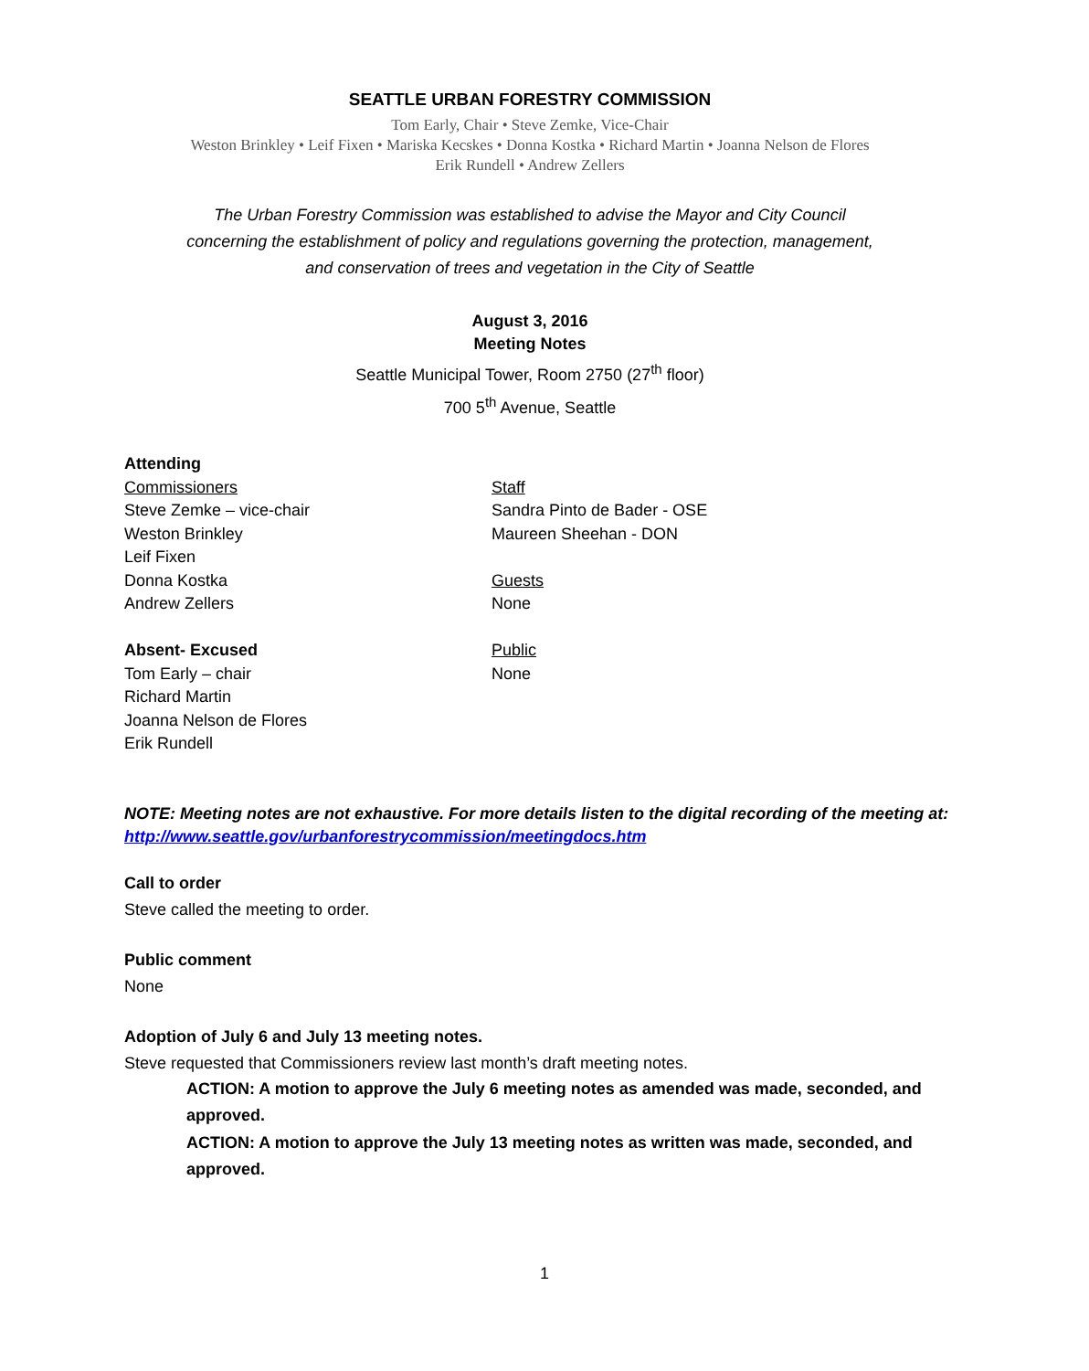SEATTLE URBAN FORESTRY COMMISSION
Tom Early, Chair • Steve Zemke, Vice-Chair
Weston Brinkley • Leif Fixen • Mariska Kecskes • Donna Kostka • Richard Martin • Joanna Nelson de Flores
Erik Rundell • Andrew Zellers
The Urban Forestry Commission was established to advise the Mayor and City Council
concerning the establishment of policy and regulations governing the protection, management,
and conservation of trees and vegetation in the City of Seattle
August 3, 2016
Meeting Notes
Seattle Municipal Tower, Room 2750 (27<sup>th</sup> floor)
700 5<sup>th</sup> Avenue, Seattle
Attending
Commissioners
Steve Zemke – vice-chair
Weston Brinkley
Leif Fixen
Donna Kostka
Andrew Zellers
Absent- Excused
Tom Early – chair
Richard Martin
Joanna Nelson de Flores
Erik Rundell
Staff
Sandra Pinto de Bader - OSE
Maureen Sheehan - DON
Guests
None
Public
None
NOTE: Meeting notes are not exhaustive. For more details listen to the digital recording of the meeting at:
http://www.seattle.gov/urbanforestrycommission/meetingdocs.htm
Call to order
Steve called the meeting to order.
Public comment
None
Adoption of July 6 and July 13 meeting notes.
Steve requested that Commissioners review last month’s draft meeting notes.
ACTION: A motion to approve the July 6 meeting notes as amended was made, seconded, and approved.
ACTION: A motion to approve the July 13 meeting notes as written was made, seconded, and approved.
1